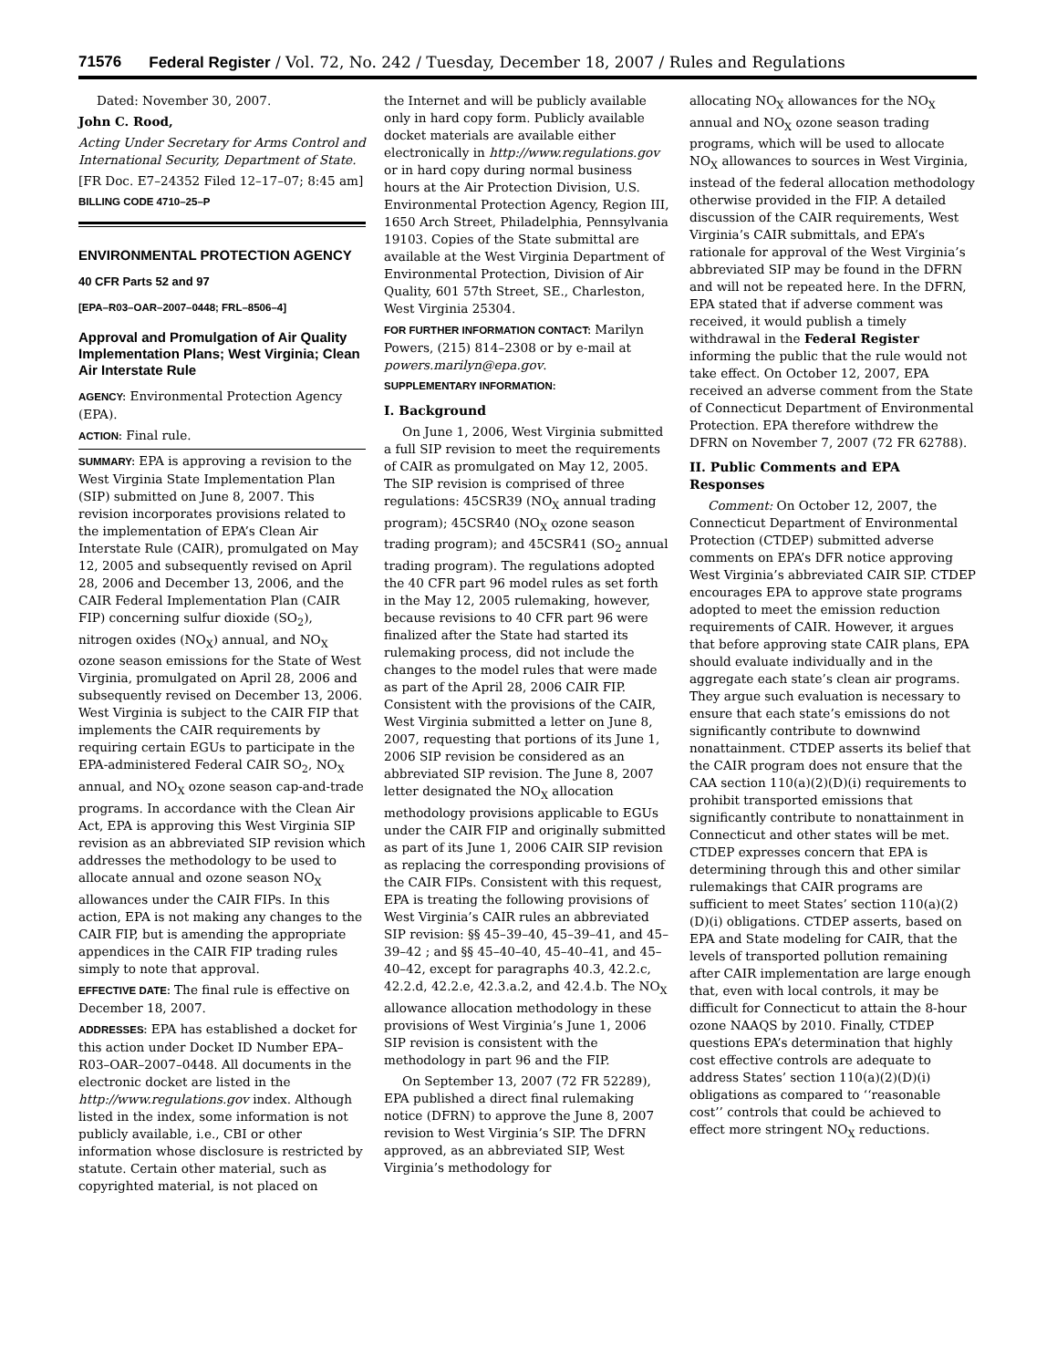71576 Federal Register / Vol. 72, No. 242 / Tuesday, December 18, 2007 / Rules and Regulations
Dated: November 30, 2007.
John C. Rood,
Acting Under Secretary for Arms Control and International Security, Department of State.
[FR Doc. E7–24352 Filed 12–17–07; 8:45 am]
BILLING CODE 4710–25–P
ENVIRONMENTAL PROTECTION AGENCY
40 CFR Parts 52 and 97
[EPA–R03–OAR–2007–0448; FRL–8506–4]
Approval and Promulgation of Air Quality Implementation Plans; West Virginia; Clean Air Interstate Rule
AGENCY: Environmental Protection Agency (EPA).
ACTION: Final rule.
SUMMARY: EPA is approving a revision to the West Virginia State Implementation Plan (SIP) submitted on June 8, 2007. This revision incorporates provisions related to the implementation of EPA’s Clean Air Interstate Rule (CAIR), promulgated on May 12, 2005 and subsequently revised on April 28, 2006 and December 13, 2006, and the CAIR Federal Implementation Plan (CAIR FIP) concerning sulfur dioxide (SO<sub>2</sub>), nitrogen oxides (NO<sub>X</sub>) annual, and NO<sub>X</sub> ozone season emissions for the State of West Virginia, promulgated on April 28, 2006 and subsequently revised on December 13, 2006. West Virginia is subject to the CAIR FIP that implements the CAIR requirements by requiring certain EGUs to participate in the EPA-administered Federal CAIR SO<sub>2</sub>, NO<sub>X</sub> annual, and NO<sub>X</sub> ozone season cap-and-trade programs. In accordance with the Clean Air Act, EPA is approving this West Virginia SIP revision as an abbreviated SIP revision which addresses the methodology to be used to allocate annual and ozone season NO<sub>X</sub> allowances under the CAIR FIPs. In this action, EPA is not making any changes to the CAIR FIP, but is amending the appropriate appendices in the CAIR FIP trading rules simply to note that approval.
EFFECTIVE DATE: The final rule is effective on December 18, 2007.
ADDRESSES: EPA has established a docket for this action under Docket ID Number EPA–R03–OAR–2007–0448. All documents in the electronic docket are listed in the http://www.regulations.gov index. Although listed in the index, some information is not publicly available, i.e., CBI or other information whose disclosure is restricted by statute. Certain other material, such as copyrighted material, is not placed on
the Internet and will be publicly available only in hard copy form. Publicly available docket materials are available either electronically in http://www.regulations.gov or in hard copy during normal business hours at the Air Protection Division, U.S. Environmental Protection Agency, Region III, 1650 Arch Street, Philadelphia, Pennsylvania 19103. Copies of the State submittal are available at the West Virginia Department of Environmental Protection, Division of Air Quality, 601 57th Street, SE., Charleston, West Virginia 25304.
FOR FURTHER INFORMATION CONTACT: Marilyn Powers, (215) 814–2308 or by e-mail at powers.marilyn@epa.gov.
SUPPLEMENTARY INFORMATION:
I. Background
On June 1, 2006, West Virginia submitted a full SIP revision to meet the requirements of CAIR as promulgated on May 12, 2005. The SIP revision is comprised of three regulations: 45CSR39 (NO<sub>X</sub> annual trading program); 45CSR40 (NO<sub>X</sub> ozone season trading program); and 45CSR41 (SO<sub>2</sub> annual trading program). The regulations adopted the 40 CFR part 96 model rules as set forth in the May 12, 2005 rulemaking, however, because revisions to 40 CFR part 96 were finalized after the State had started its rulemaking process, did not include the changes to the model rules that were made as part of the April 28, 2006 CAIR FIP. Consistent with the provisions of the CAIR, West Virginia submitted a letter on June 8, 2007, requesting that portions of its June 1, 2006 SIP revision be considered as an abbreviated SIP revision. The June 8, 2007 letter designated the NO<sub>X</sub> allocation methodology provisions applicable to EGUs under the CAIR FIP and originally submitted as part of its June 1, 2006 CAIR SIP revision as replacing the corresponding provisions of the CAIR FIPs. Consistent with this request, EPA is treating the following provisions of West Virginia’s CAIR rules an abbreviated SIP revision: §§ 45–39–40, 45–39–41, and 45–39–42 ; and §§ 45–40–40, 45–40–41, and 45–40–42, except for paragraphs 40.3, 42.2.c, 42.2.d, 42.2.e, 42.3.a.2, and 42.4.b. The NO<sub>X</sub> allowance allocation methodology in these provisions of West Virginia’s June 1, 2006 SIP revision is consistent with the methodology in part 96 and the FIP.
On September 13, 2007 (72 FR 52289), EPA published a direct final rulemaking notice (DFRN) to approve the June 8, 2007 revision to West Virginia’s SIP. The DFRN approved, as an abbreviated SIP, West Virginia’s methodology for
allocating NO<sub>X</sub> allowances for the NO<sub>X</sub> annual and NO<sub>X</sub> ozone season trading programs, which will be used to allocate NO<sub>X</sub> allowances to sources in West Virginia, instead of the federal allocation methodology otherwise provided in the FIP. A detailed discussion of the CAIR requirements, West Virginia’s CAIR submittals, and EPA’s rationale for approval of the West Virginia’s abbreviated SIP may be found in the DFRN and will not be repeated here. In the DFRN, EPA stated that if adverse comment was received, it would publish a timely withdrawal in the Federal Register informing the public that the rule would not take effect. On October 12, 2007, EPA received an adverse comment from the State of Connecticut Department of Environmental Protection. EPA therefore withdrew the DFRN on November 7, 2007 (72 FR 62788).
II. Public Comments and EPA Responses
Comment: On October 12, 2007, the Connecticut Department of Environmental Protection (CTDEP) submitted adverse comments on EPA’s DFR notice approving West Virginia’s abbreviated CAIR SIP. CTDEP encourages EPA to approve state programs adopted to meet the emission reduction requirements of CAIR. However, it argues that before approving state CAIR plans, EPA should evaluate individually and in the aggregate each state’s clean air programs. They argue such evaluation is necessary to ensure that each state’s emissions do not significantly contribute to downwind nonattainment. CTDEP asserts its belief that the CAIR program does not ensure that the CAA section 110(a)(2)(D)(i) requirements to prohibit transported emissions that significantly contribute to nonattainment in Connecticut and other states will be met. CTDEP expresses concern that EPA is determining through this and other similar rulemakings that CAIR programs are sufficient to meet States’ section 110(a)(2)(D)(i) obligations. CTDEP asserts, based on EPA and State modeling for CAIR, that the levels of transported pollution remaining after CAIR implementation are large enough that, even with local controls, it may be difficult for Connecticut to attain the 8-hour ozone NAAQS by 2010. Finally, CTDEP questions EPA’s determination that highly cost effective controls are adequate to address States’ section 110(a)(2)(D)(i) obligations as compared to ‘‘reasonable cost’’ controls that could be achieved to effect more stringent NO<sub>X</sub> reductions.